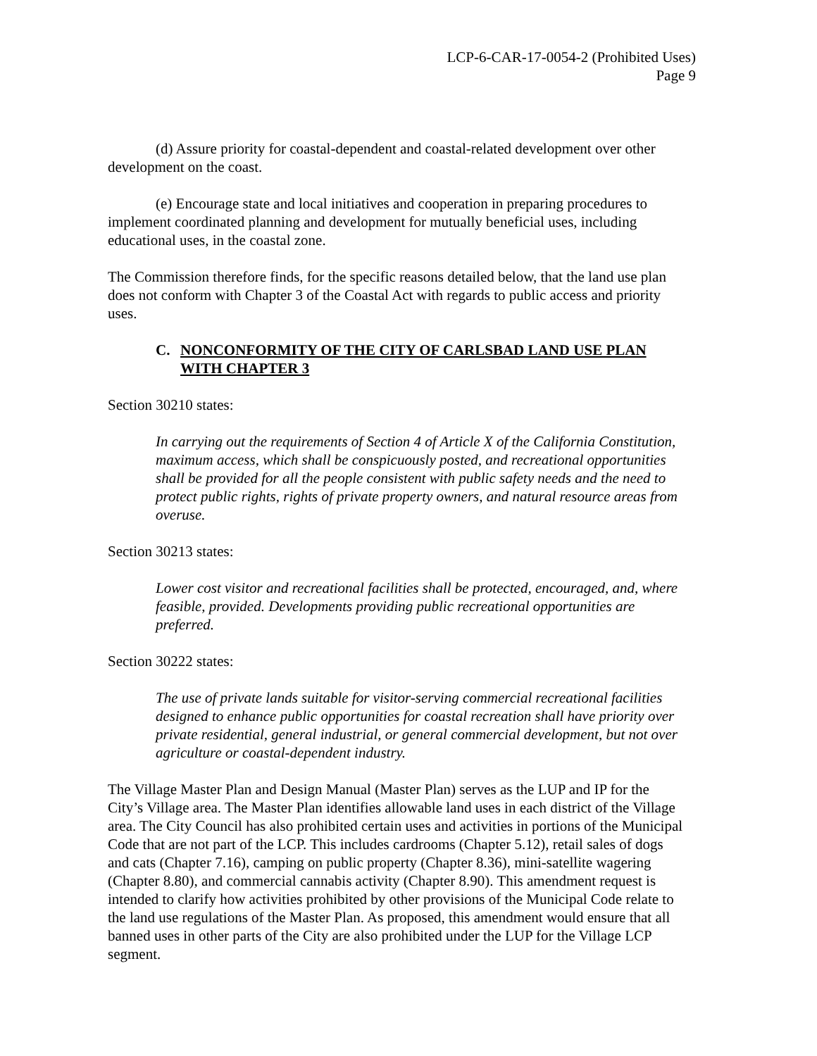LCP-6-CAR-17-0054-2 (Prohibited Uses)
Page 9
(d) Assure priority for coastal-dependent and coastal-related development over other development on the coast.
(e) Encourage state and local initiatives and cooperation in preparing procedures to implement coordinated planning and development for mutually beneficial uses, including educational uses, in the coastal zone.
The Commission therefore finds, for the specific reasons detailed below, that the land use plan does not conform with Chapter 3 of the Coastal Act with regards to public access and priority uses.
C. NONCONFORMITY OF THE CITY OF CARLSBAD LAND USE PLAN WITH CHAPTER 3
Section 30210 states:
In carrying out the requirements of Section 4 of Article X of the California Constitution, maximum access, which shall be conspicuously posted, and recreational opportunities shall be provided for all the people consistent with public safety needs and the need to protect public rights, rights of private property owners, and natural resource areas from overuse.
Section 30213 states:
Lower cost visitor and recreational facilities shall be protected, encouraged, and, where feasible, provided. Developments providing public recreational opportunities are preferred.
Section 30222 states:
The use of private lands suitable for visitor-serving commercial recreational facilities designed to enhance public opportunities for coastal recreation shall have priority over private residential, general industrial, or general commercial development, but not over agriculture or coastal-dependent industry.
The Village Master Plan and Design Manual (Master Plan) serves as the LUP and IP for the City’s Village area. The Master Plan identifies allowable land uses in each district of the Village area. The City Council has also prohibited certain uses and activities in portions of the Municipal Code that are not part of the LCP. This includes cardrooms (Chapter 5.12), retail sales of dogs and cats (Chapter 7.16), camping on public property (Chapter 8.36), mini-satellite wagering (Chapter 8.80), and commercial cannabis activity (Chapter 8.90). This amendment request is intended to clarify how activities prohibited by other provisions of the Municipal Code relate to the land use regulations of the Master Plan. As proposed, this amendment would ensure that all banned uses in other parts of the City are also prohibited under the LUP for the Village LCP segment.